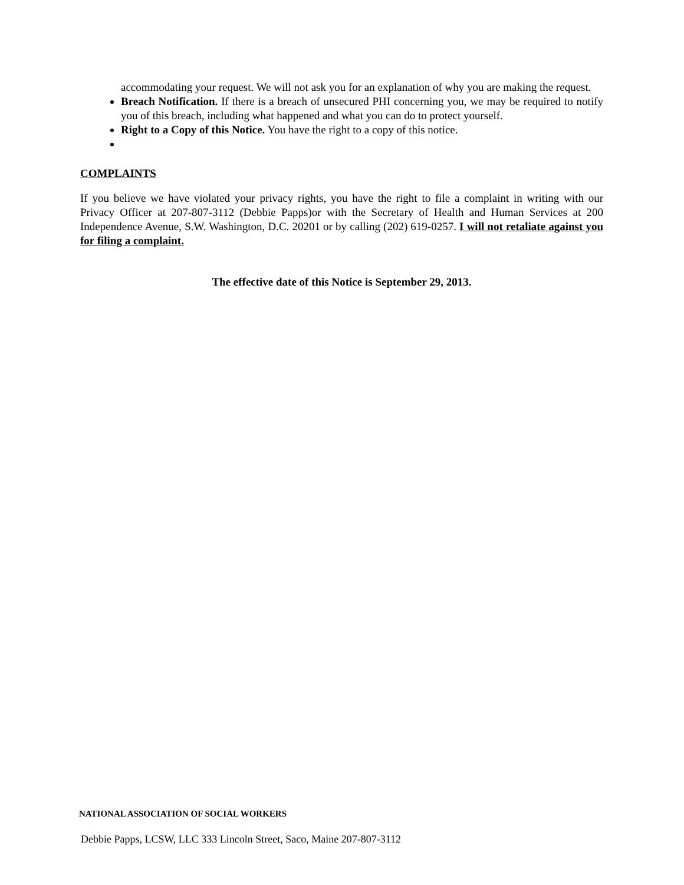accommodating your request. We will not ask you for an explanation of why you are making the request.
Breach Notification. If there is a breach of unsecured PHI concerning you, we may be required to notify you of this breach, including what happened and what you can do to protect yourself.
Right to a Copy of this Notice. You have the right to a copy of this notice.
COMPLAINTS
If you believe we have violated your privacy rights, you have the right to file a complaint in writing with our Privacy Officer at 207-807-3112 (Debbie Papps)or with the Secretary of Health and Human Services at 200 Independence Avenue, S.W. Washington, D.C. 20201 or by calling (202) 619-0257. I will not retaliate against you for filing a complaint.
The effective date of this Notice is September 29, 2013.
NATIONAL ASSOCIATION OF SOCIAL WORKERS
Debbie Papps, LCSW, LLC 333 Lincoln Street, Saco, Maine 207-807-3112